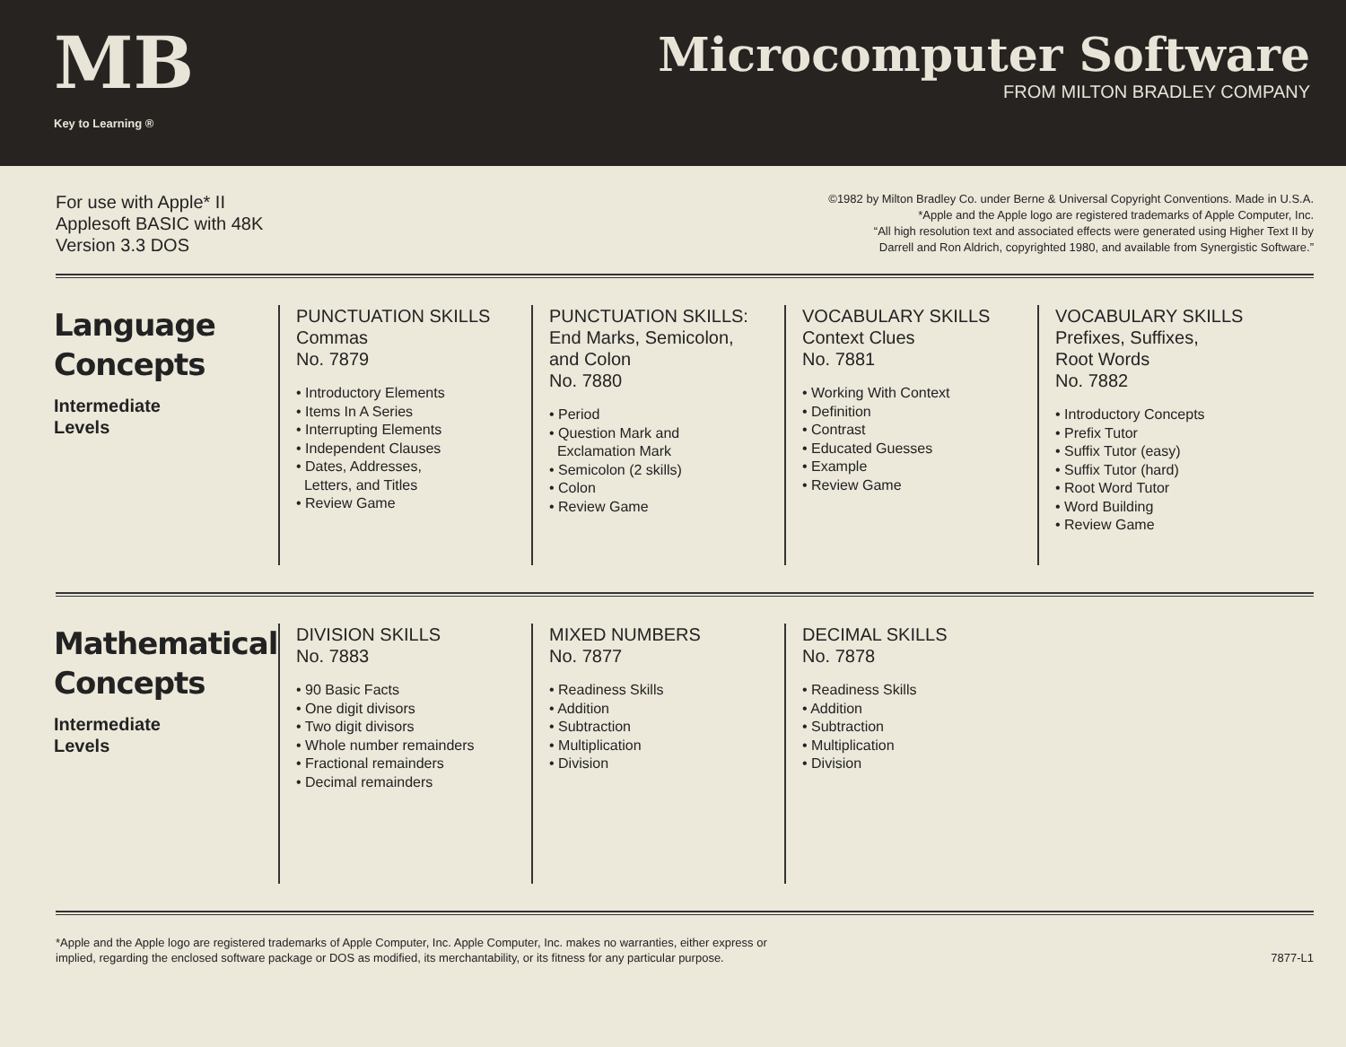MB
Key to Learning ®
Microcomputer Software
FROM MILTON BRADLEY COMPANY
For use with Apple* II
Applesoft BASIC with 48K
Version 3.3 DOS
©1982 by Milton Bradley Co. under Berne & Universal Copyright Conventions. Made in U.S.A.
*Apple and the Apple logo are registered trademarks of Apple Computer, Inc.
“All high resolution text and associated effects were generated using Higher Text II by
Darrell and Ron Aldrich, copyrighted 1980, and available from Synergistic Software.”
Language
Concepts
Intermediate
Levels
PUNCTUATION SKILLS
Commas
No. 7879
• Introductory Elements
• Items In A Series
• Interrupting Elements
• Independent Clauses
• Dates, Addresses,
Letters, and Titles
• Review Game
PUNCTUATION SKILLS:
End Marks, Semicolon,
and Colon
No. 7880
• Period
• Question Mark and
Exclamation Mark
• Semicolon (2 skills)
• Colon
• Review Game
VOCABULARY SKILLS
Context Clues
No. 7881
• Working With Context
• Definition
• Contrast
• Educated Guesses
• Example
• Review Game
VOCABULARY SKILLS
Prefixes, Suffixes,
Root Words
No. 7882
• Introductory Concepts
• Prefix Tutor
• Suffix Tutor (easy)
• Suffix Tutor (hard)
• Root Word Tutor
• Word Building
• Review Game
Mathematical
Concepts
Intermediate
Levels
DIVISION SKILLS
No. 7883
• 90 Basic Facts
• One digit divisors
• Two digit divisors
• Whole number remainders
• Fractional remainders
• Decimal remainders
MIXED NUMBERS
No. 7877
• Readiness Skills
• Addition
• Subtraction
• Multiplication
• Division
DECIMAL SKILLS
No. 7878
• Readiness Skills
• Addition
• Subtraction
• Multiplication
• Division
*Apple and the Apple logo are registered trademarks of Apple Computer, Inc. Apple Computer, Inc. makes no warranties, either express or
implied, regarding the enclosed software package or DOS as modified, its merchantability, or its fitness for any particular purpose.
7877-L1